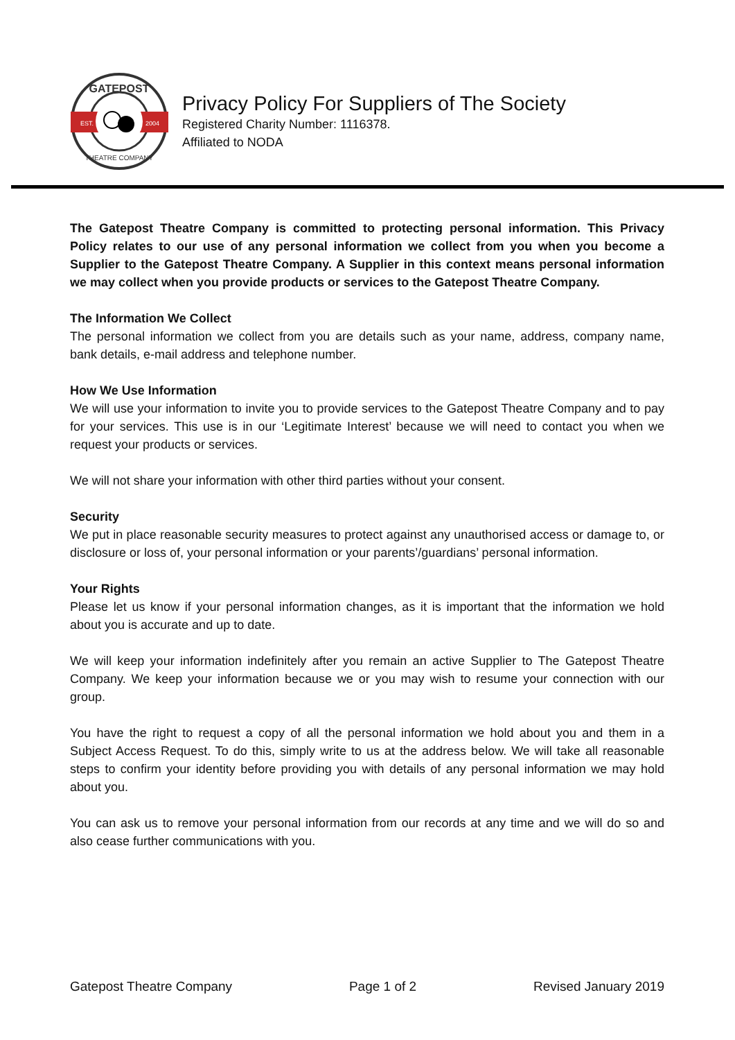GATEPOST
EST.
2004
THEATRE COMPANY
Privacy Policy For Suppliers of The Society
Registered Charity Number: 1116378.
Affiliated to NODA
The Gatepost Theatre Company is committed to protecting personal information. This Privacy Policy relates to our use of any personal information we collect from you when you become a Supplier to the Gatepost Theatre Company. A Supplier in this context means personal information we may collect when you provide products or services to the Gatepost Theatre Company.
The Information We Collect
The personal information we collect from you are details such as your name, address, company name, bank details, e-mail address and telephone number.
How We Use Information
We will use your information to invite you to provide services to the Gatepost Theatre Company and to pay for your services. This use is in our ‘Legitimate Interest’ because we will need to contact you when we request your products or services.
We will not share your information with other third parties without your consent.
Security
We put in place reasonable security measures to protect against any unauthorised access or damage to, or disclosure or loss of, your personal information or your parents’/guardians’ personal information.
Your Rights
Please let us know if your personal information changes, as it is important that the information we hold about you is accurate and up to date.
We will keep your information indefinitely after you remain an active Supplier to The Gatepost Theatre Company. We keep your information because we or you may wish to resume your connection with our group.
You have the right to request a copy of all the personal information we hold about you and them in a Subject Access Request. To do this, simply write to us at the address below. We will take all reasonable steps to confirm your identity before providing you with details of any personal information we may hold about you.
You can ask us to remove your personal information from our records at any time and we will do so and also cease further communications with you.
Gatepost Theatre Company Page 1 of 2 Revised January 2019